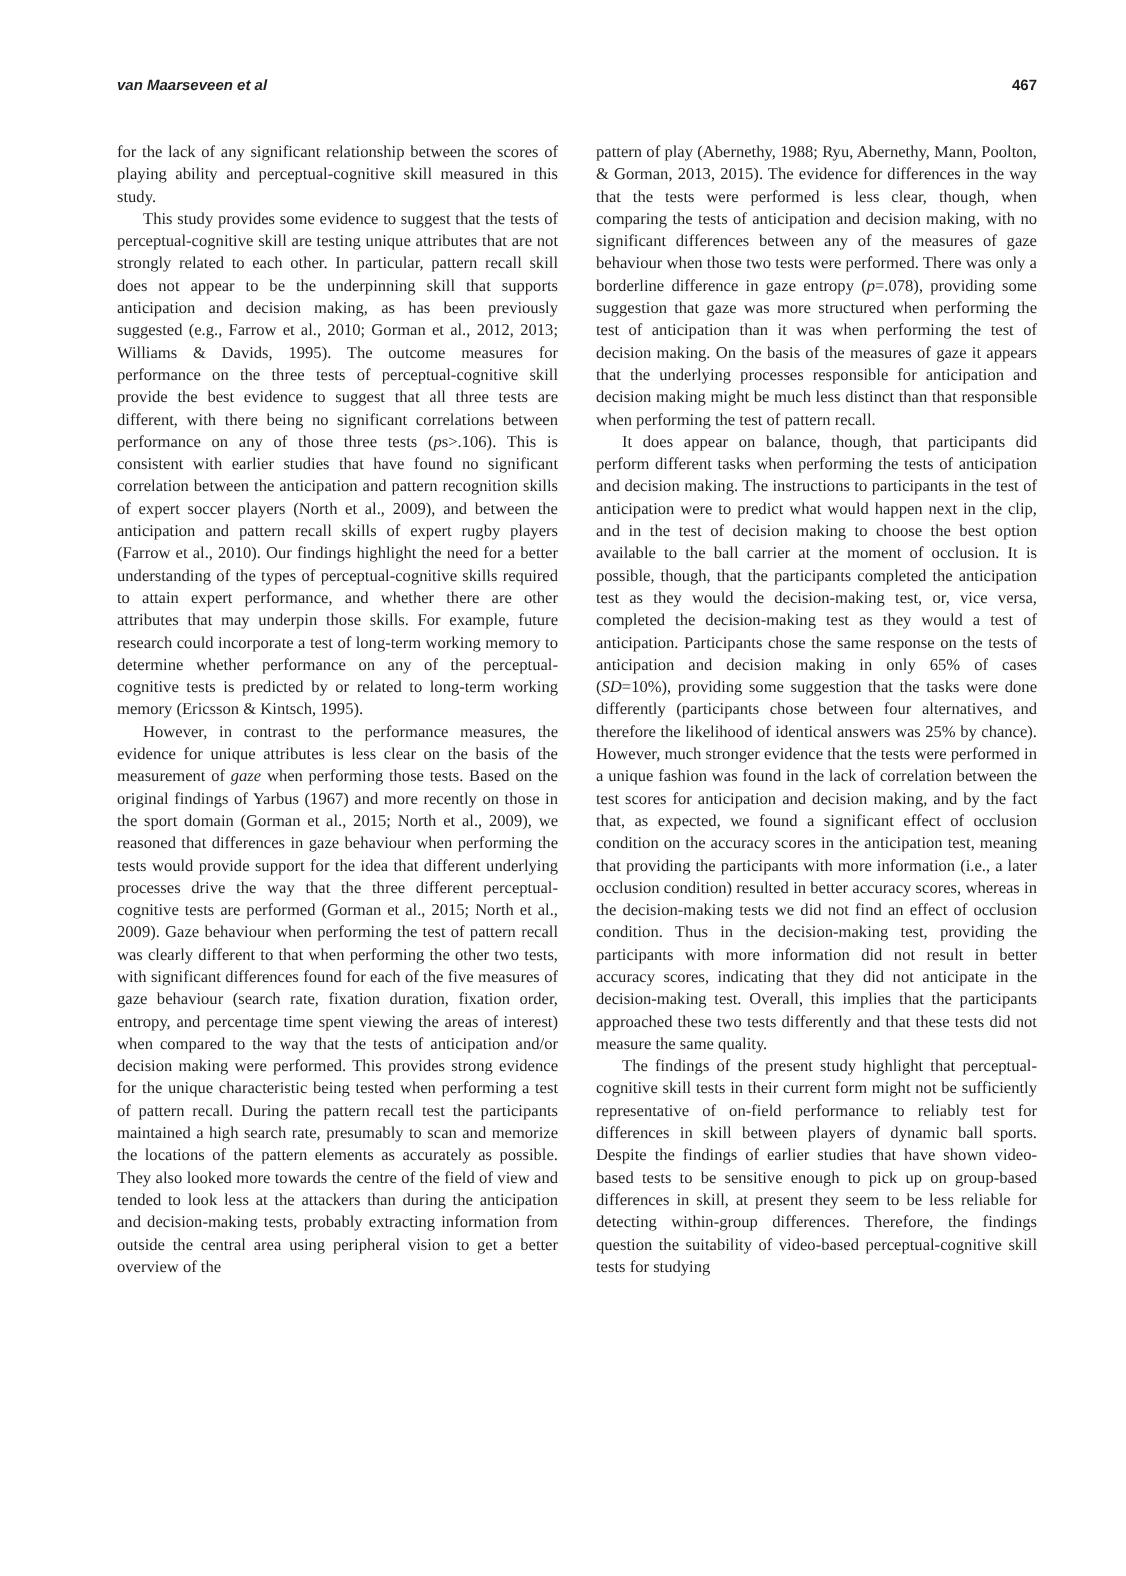van Maarseveen et al 467
for the lack of any significant relationship between the scores of playing ability and perceptual-cognitive skill measured in this study.
This study provides some evidence to suggest that the tests of perceptual-cognitive skill are testing unique attributes that are not strongly related to each other. In particular, pattern recall skill does not appear to be the underpinning skill that supports anticipation and decision making, as has been previously suggested (e.g., Farrow et al., 2010; Gorman et al., 2012, 2013; Williams & Davids, 1995). The outcome measures for performance on the three tests of perceptual-cognitive skill provide the best evidence to suggest that all three tests are different, with there being no significant correlations between performance on any of those three tests (ps>.106). This is consistent with earlier studies that have found no significant correlation between the anticipation and pattern recognition skills of expert soccer players (North et al., 2009), and between the anticipation and pattern recall skills of expert rugby players (Farrow et al., 2010). Our findings highlight the need for a better understanding of the types of perceptual-cognitive skills required to attain expert performance, and whether there are other attributes that may underpin those skills. For example, future research could incorporate a test of long-term working memory to determine whether performance on any of the perceptual-cognitive tests is predicted by or related to long-term working memory (Ericsson & Kintsch, 1995).
However, in contrast to the performance measures, the evidence for unique attributes is less clear on the basis of the measurement of gaze when performing those tests. Based on the original findings of Yarbus (1967) and more recently on those in the sport domain (Gorman et al., 2015; North et al., 2009), we reasoned that differences in gaze behaviour when performing the tests would provide support for the idea that different underlying processes drive the way that the three different perceptual-cognitive tests are performed (Gorman et al., 2015; North et al., 2009). Gaze behaviour when performing the test of pattern recall was clearly different to that when performing the other two tests, with significant differences found for each of the five measures of gaze behaviour (search rate, fixation duration, fixation order, entropy, and percentage time spent viewing the areas of interest) when compared to the way that the tests of anticipation and/or decision making were performed. This provides strong evidence for the unique characteristic being tested when performing a test of pattern recall. During the pattern recall test the participants maintained a high search rate, presumably to scan and memorize the locations of the pattern elements as accurately as possible. They also looked more towards the centre of the field of view and tended to look less at the attackers than during the anticipation and decision-making tests, probably extracting information from outside the central area using peripheral vision to get a better overview of the
pattern of play (Abernethy, 1988; Ryu, Abernethy, Mann, Poolton, & Gorman, 2013, 2015). The evidence for differences in the way that the tests were performed is less clear, though, when comparing the tests of anticipation and decision making, with no significant differences between any of the measures of gaze behaviour when those two tests were performed. There was only a borderline difference in gaze entropy (p=.078), providing some suggestion that gaze was more structured when performing the test of anticipation than it was when performing the test of decision making. On the basis of the measures of gaze it appears that the underlying processes responsible for anticipation and decision making might be much less distinct than that responsible when performing the test of pattern recall.
It does appear on balance, though, that participants did perform different tasks when performing the tests of anticipation and decision making. The instructions to participants in the test of anticipation were to predict what would happen next in the clip, and in the test of decision making to choose the best option available to the ball carrier at the moment of occlusion. It is possible, though, that the participants completed the anticipation test as they would the decision-making test, or, vice versa, completed the decision-making test as they would a test of anticipation. Participants chose the same response on the tests of anticipation and decision making in only 65% of cases (SD=10%), providing some suggestion that the tasks were done differently (participants chose between four alternatives, and therefore the likelihood of identical answers was 25% by chance). However, much stronger evidence that the tests were performed in a unique fashion was found in the lack of correlation between the test scores for anticipation and decision making, and by the fact that, as expected, we found a significant effect of occlusion condition on the accuracy scores in the anticipation test, meaning that providing the participants with more information (i.e., a later occlusion condition) resulted in better accuracy scores, whereas in the decision-making tests we did not find an effect of occlusion condition. Thus in the decision-making test, providing the participants with more information did not result in better accuracy scores, indicating that they did not anticipate in the decision-making test. Overall, this implies that the participants approached these two tests differently and that these tests did not measure the same quality.
The findings of the present study highlight that perceptual-cognitive skill tests in their current form might not be sufficiently representative of on-field performance to reliably test for differences in skill between players of dynamic ball sports. Despite the findings of earlier studies that have shown video-based tests to be sensitive enough to pick up on group-based differences in skill, at present they seem to be less reliable for detecting within-group differences. Therefore, the findings question the suitability of video-based perceptual-cognitive skill tests for studying